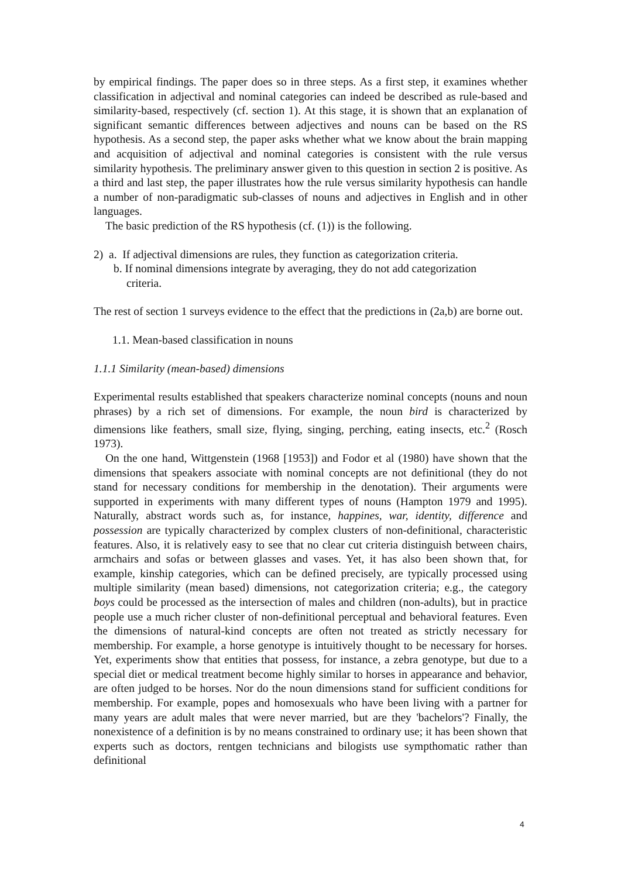by empirical findings. The paper does so in three steps. As a first step, it examines whether classification in adjectival and nominal categories can indeed be described as rule-based and similarity-based, respectively (cf. section 1). At this stage, it is shown that an explanation of significant semantic differences between adjectives and nouns can be based on the RS hypothesis. As a second step, the paper asks whether what we know about the brain mapping and acquisition of adjectival and nominal categories is consistent with the rule versus similarity hypothesis. The preliminary answer given to this question in section 2 is positive. As a third and last step, the paper illustrates how the rule versus similarity hypothesis can handle a number of non-paradigmatic sub-classes of nouns and adjectives in English and in other languages.
The basic prediction of the RS hypothesis (cf. (1)) is the following.
2) a. If adjectival dimensions are rules, they function as categorization criteria.
b. If nominal dimensions integrate by averaging, they do not add categorization
criteria.
The rest of section 1 surveys evidence to the effect that the predictions in (2a,b) are borne out.
1.1. Mean-based classification in nouns
1.1.1 Similarity (mean-based) dimensions
Experimental results established that speakers characterize nominal concepts (nouns and noun phrases) by a rich set of dimensions. For example, the noun bird is characterized by dimensions like feathers, small size, flying, singing, perching, eating insects, etc.<sup>2</sup> (Rosch 1973).
On the one hand, Wittgenstein (1968 [1953]) and Fodor et al (1980) have shown that the dimensions that speakers associate with nominal concepts are not definitional (they do not stand for necessary conditions for membership in the denotation). Their arguments were supported in experiments with many different types of nouns (Hampton 1979 and 1995). Naturally, abstract words such as, for instance, happines, war, identity, difference and possession are typically characterized by complex clusters of non-definitional, characteristic features. Also, it is relatively easy to see that no clear cut criteria distinguish between chairs, armchairs and sofas or between glasses and vases. Yet, it has also been shown that, for example, kinship categories, which can be defined precisely, are typically processed using multiple similarity (mean based) dimensions, not categorization criteria; e.g., the category boys could be processed as the intersection of males and children (non-adults), but in practice people use a much richer cluster of non-definitional perceptual and behavioral features. Even the dimensions of natural-kind concepts are often not treated as strictly necessary for membership. For example, a horse genotype is intuitively thought to be necessary for horses. Yet, experiments show that entities that possess, for instance, a zebra genotype, but due to a special diet or medical treatment become highly similar to horses in appearance and behavior, are often judged to be horses. Nor do the noun dimensions stand for sufficient conditions for membership. For example, popes and homosexuals who have been living with a partner for many years are adult males that were never married, but are they 'bachelors'? Finally, the nonexistence of a definition is by no means constrained to ordinary use; it has been shown that experts such as doctors, rentgen technicians and bilogists use sympthomatic rather than definitional
4